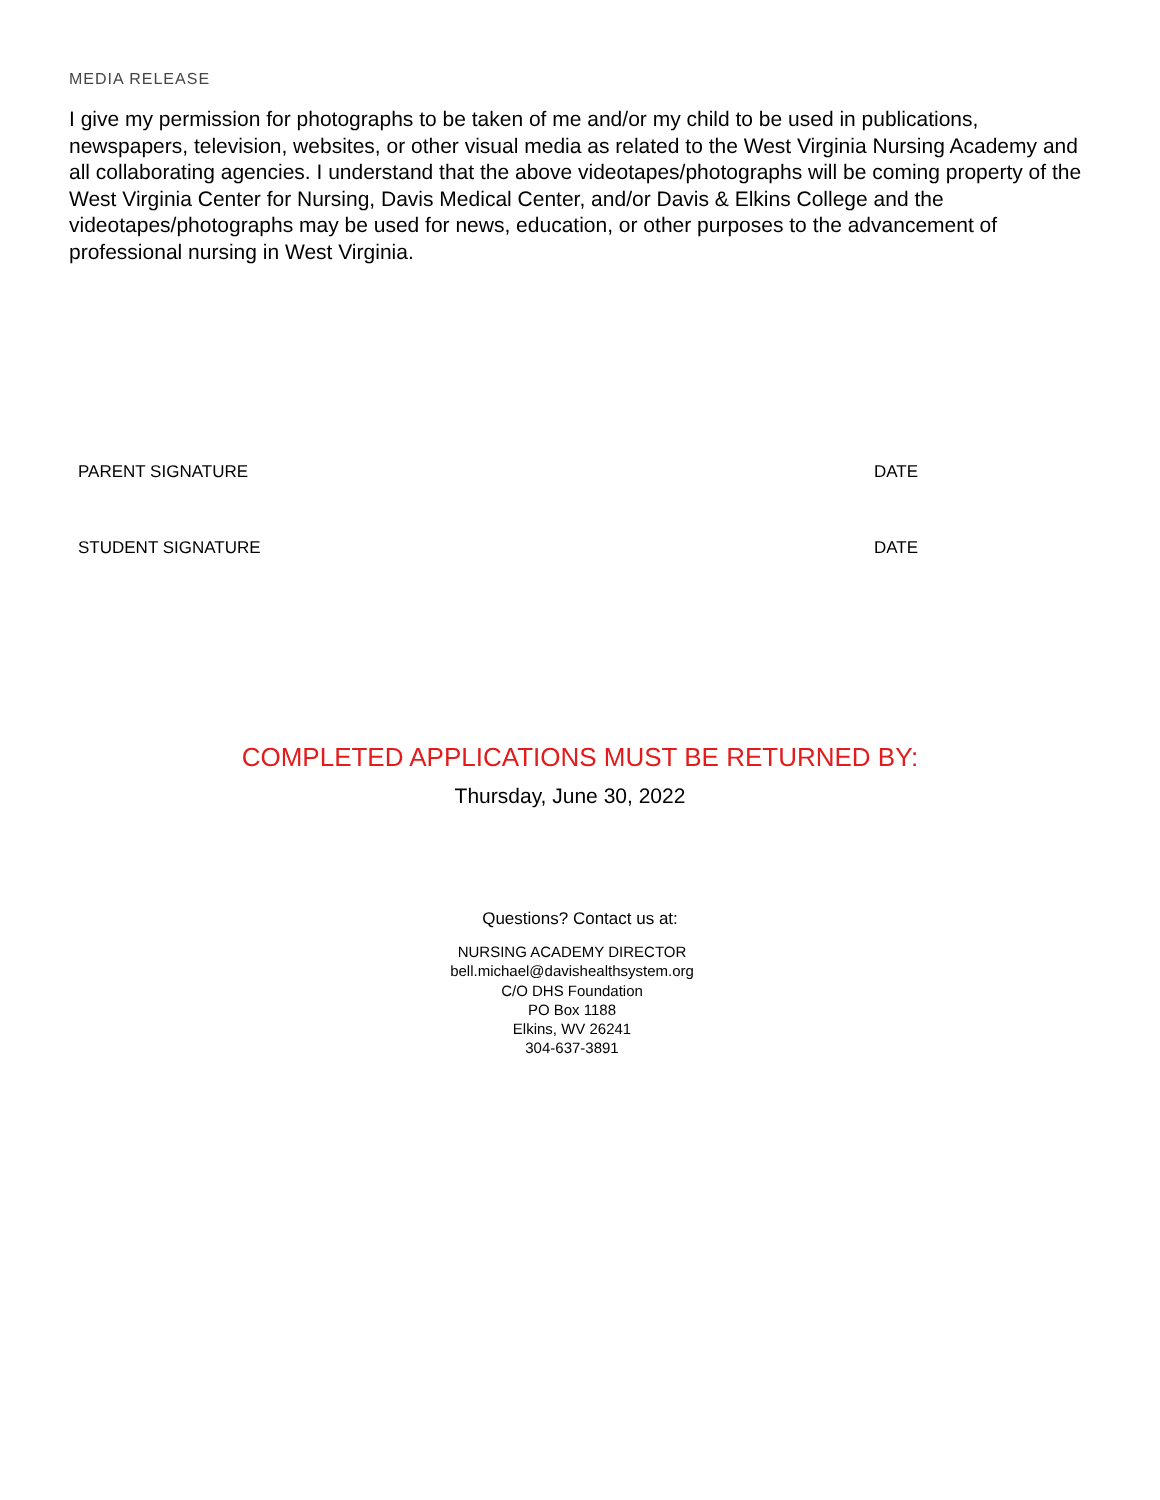MEDIA RELEASE
I give my permission for photographs to be taken of me and/or my child to be used in publications, newspapers, television, websites, or other visual media as related to the West Virginia Nursing Academy and all collaborating agencies. I understand that the above videotapes/photographs will be coming property of the West Virginia Center for Nursing, Davis Medical Center, and/or Davis & Elkins College and the videotapes/photographs may be used for news, education, or other purposes to the advancement of professional nursing in West Virginia.
PARENT SIGNATURE DATE
STUDENT SIGNATURE DATE
COMPLETED APPLICATIONS MUST BE RETURNED BY:
Thursday, June 30, 2022
Questions? Contact us at:
NURSING ACADEMY DIRECTOR
bell.michael@davishealthsystem.org
C/O DHS Foundation
PO Box 1188
Elkins, WV 26241
304-637-3891